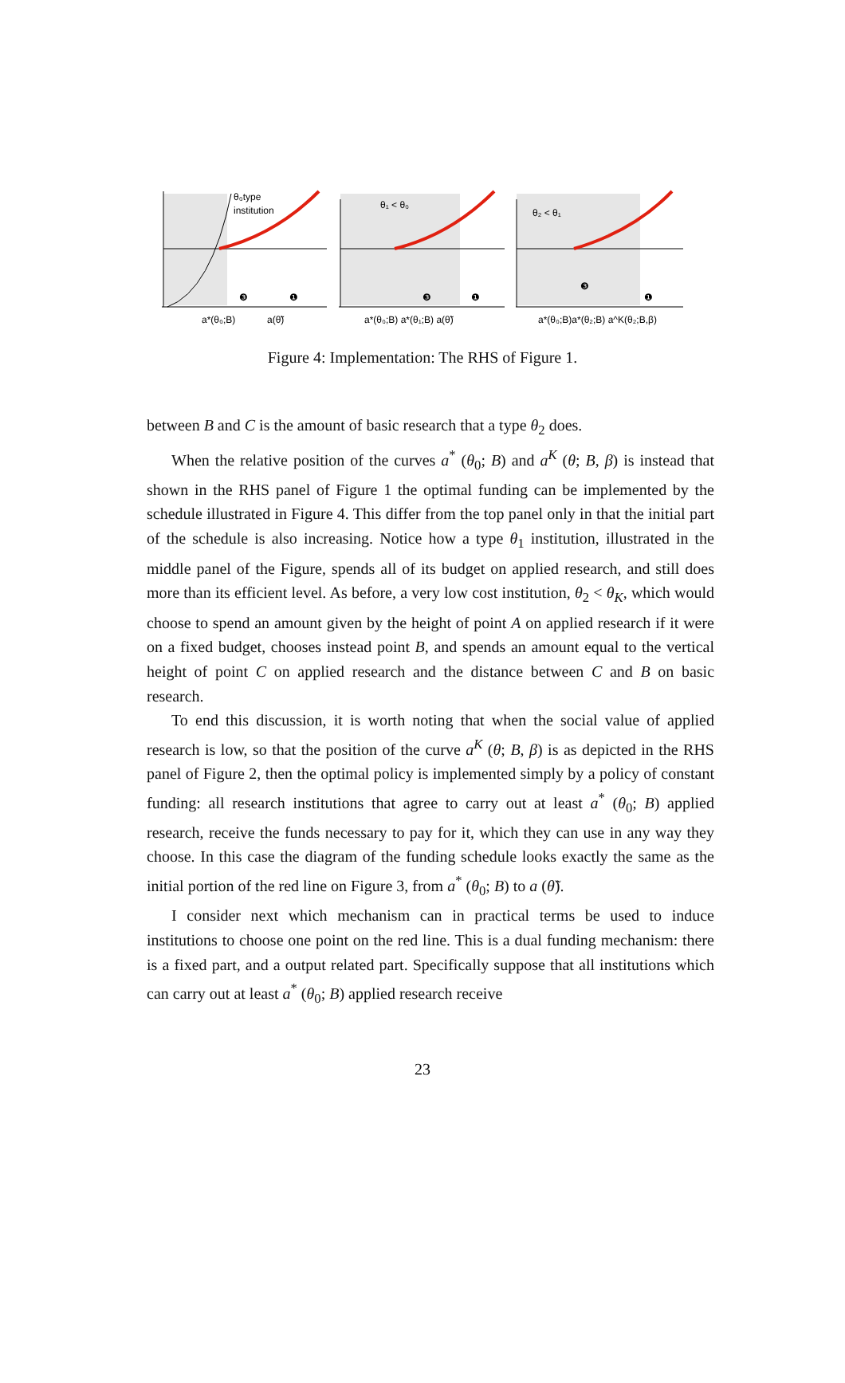θ₀type
institution
a*(θ₀;B)
a(θ̃)
❸
❶
θ₁ < θ₀
a*(θ₀;B) a*(θ₁;B) a(θ̃)
❸
❶
θ₂ < θ₁
a*(θ₀;B)a*(θ₂;B) a^K(θ₂;B,β)
❸
❶
Figure 4: Implementation: The RHS of Figure 1.
between B and C is the amount of basic research that a type θ<sub>2</sub> does.
When the relative position of the curves a<sup>*</sup> (θ<sub>0</sub>; B) and a<sup>K</sup> (θ; B, β) is instead that shown in the RHS panel of Figure 1 the optimal funding can be implemented by the schedule illustrated in Figure 4. This differ from the top panel only in that the initial part of the schedule is also increasing. Notice how a type θ<sub>1</sub> institution, illustrated in the middle panel of the Figure, spends all of its budget on applied research, and still does more than its efficient level. As before, a very low cost institution, θ<sub>2</sub> < θ<sub>K</sub>, which would choose to spend an amount given by the height of point A on applied research if it were on a fixed budget, chooses instead point B, and spends an amount equal to the vertical height of point C on applied research and the distance between C and B on basic research.
To end this discussion, it is worth noting that when the social value of applied research is low, so that the position of the curve a<sup>K</sup> (θ; B, β) is as depicted in the RHS panel of Figure 2, then the optimal policy is implemented simply by a policy of constant funding: all research institutions that agree to carry out at least a<sup>*</sup> (θ<sub>0</sub>; B) applied research, receive the funds necessary to pay for it, which they can use in any way they choose. In this case the diagram of the funding schedule looks exactly the same as the initial portion of the red line on Figure 3, from a<sup>*</sup> (θ<sub>0</sub>; B) to a (θ̃).
I consider next which mechanism can in practical terms be used to induce institutions to choose one point on the red line. This is a dual funding mechanism: there is a fixed part, and a output related part. Specifically suppose that all institutions which can carry out at least a<sup>*</sup> (θ<sub>0</sub>; B) applied research receive
23